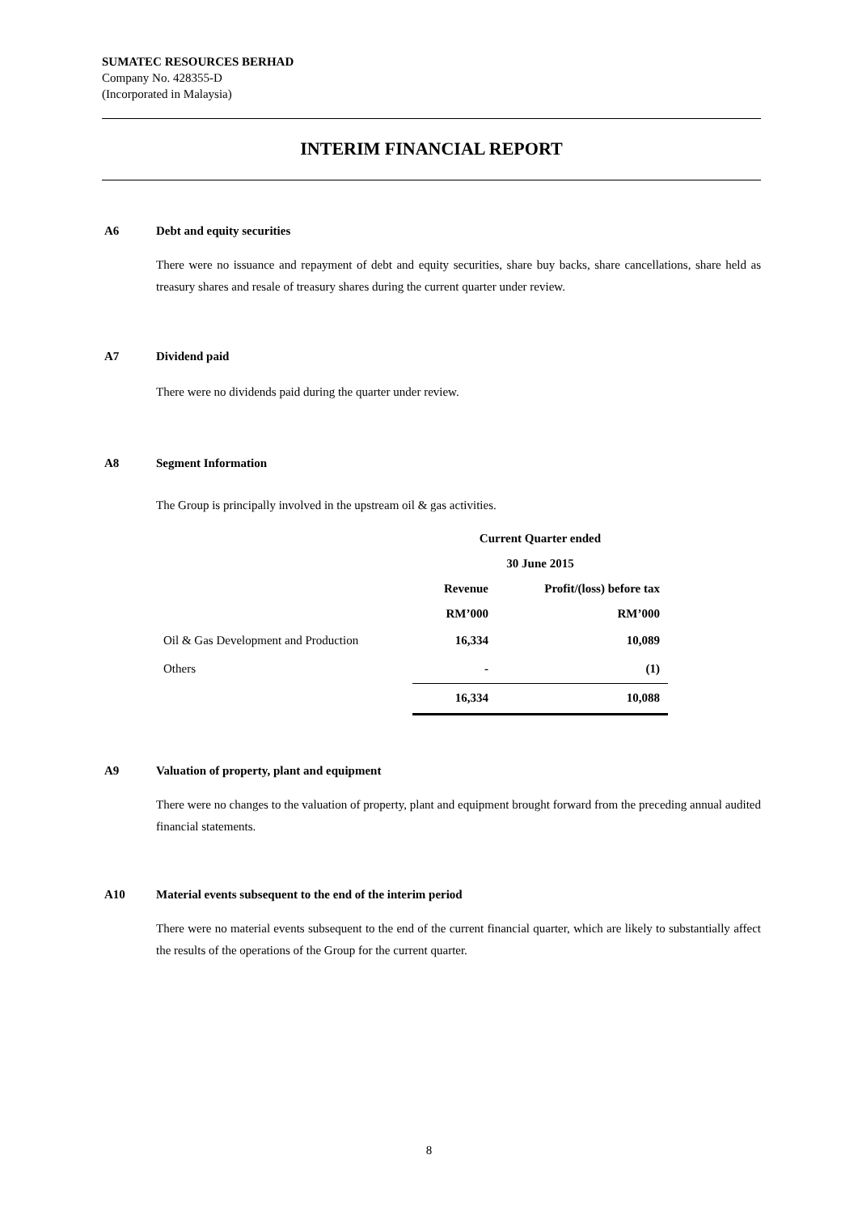SUMATEC RESOURCES BERHAD
Company No. 428355-D
(Incorporated in Malaysia)
INTERIM FINANCIAL REPORT
A6 Debt and equity securities
There were no issuance and repayment of debt and equity securities, share buy backs, share cancellations, share held as treasury shares and resale of treasury shares during the current quarter under review.
A7 Dividend paid
There were no dividends paid during the quarter under review.
A8 Segment Information
The Group is principally involved in the upstream oil & gas activities.
| | Current Quarter ended | |
| | 30 June 2015 | |
| | Revenue | Profit/(loss) before tax |
| | RM’000 | RM’000 |
| Oil & Gas Development and Production | 16,334 | 10,089 |
| Others | - | (1) |
| | 16,334 | 10,088 |
A9 Valuation of property, plant and equipment
There were no changes to the valuation of property, plant and equipment brought forward from the preceding annual audited financial statements.
A10 Material events subsequent to the end of the interim period
There were no material events subsequent to the end of the current financial quarter, which are likely to substantially affect the results of the operations of the Group for the current quarter.
8